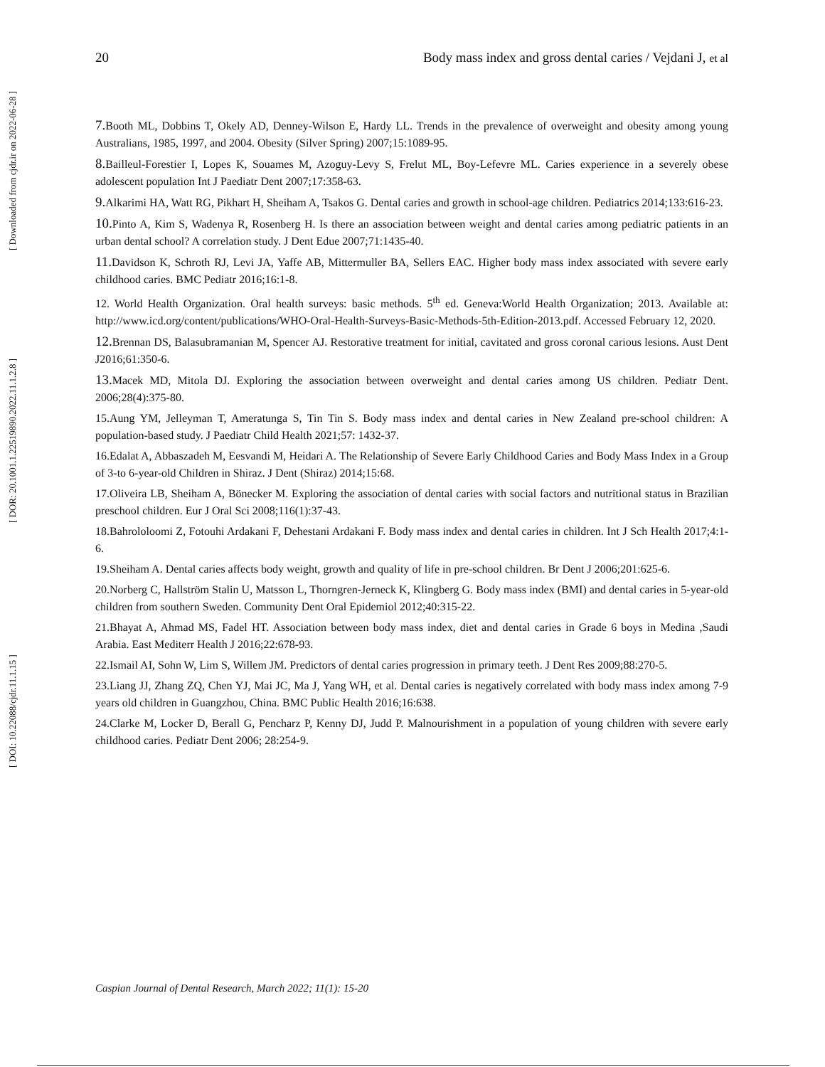[ Downloaded from cjdr.ir on 2022-06-28 ]
[ DOR: 20.1001.1.22519890.2022.11.1.2.8 ]
[ DOI: 10.22088/cjdr.11.1.15 ]
20 Body mass index and gross dental caries / Vejdani J, et al
7. Booth ML, Dobbins T, Okely AD, Denney-Wilson E, Hardy LL. Trends in the prevalence of overweight and obesity among young Australians, 1985, 1997, and 2004. Obesity (Silver Spring) 2007;15:1089-95.
8. Bailleul-Forestier I, Lopes K, Souames M, Azoguy-Levy S, Frelut ML, Boy-Lefevre ML. Caries experience in a severely obese adolescent population Int J Paediatr Dent 2007;17:358-63.
9. Alkarimi HA, Watt RG, Pikhart H, Sheiham A, Tsakos G. Dental caries and growth in school-age children. Pediatrics 2014;133:616-23.
10. Pinto A, Kim S, Wadenya R, Rosenberg H. Is there an association between weight and dental caries among pediatric patients in an urban dental school? A correlation study. J Dent Edue 2007;71:1435-40.
11. Davidson K, Schroth RJ, Levi JA, Yaffe AB, Mittermuller BA, Sellers EAC. Higher body mass index associated with severe early childhood caries. BMC Pediatr 2016;16:1-8.
12. World Health Organization. Oral health surveys: basic methods. 5<sup>th</sup> ed. Geneva:World Health Organization; 2013. Available at: http://www.icd.org/content/publications/WHO-Oral-Health-Surveys-Basic-Methods-5th-Edition-2013.pdf. Accessed February 12, 2020.
12. Brennan DS, Balasubramanian M, Spencer AJ. Restorative treatment for initial, cavitated and gross coronal carious lesions. Aust Dent J2016;61:350-6.
13. Macek MD, Mitola DJ. Exploring the association between overweight and dental caries among US children. Pediatr Dent. 2006;28(4):375-80.
15.Aung YM, Jelleyman T, Ameratunga S, Tin Tin S. Body mass index and dental caries in New Zealand pre‐school children: A population‐based study. J Paediatr Child Health 2021;57: 1432-37.
16.Edalat A, Abbaszadeh M, Eesvandi M, Heidari A. The Relationship of Severe Early Childhood Caries and Body Mass Index in a Group of 3-to 6-year-old Children in Shiraz. J Dent (Shiraz) 2014;15:68.
17.Oliveira LB, Sheiham A, Bönecker M. Exploring the association of dental caries with social factors and nutritional status in Brazilian preschool children. Eur J Oral Sci 2008;116(1):37-43.
18.Bahrololoomi Z, Fotouhi Ardakani F, Dehestani Ardakani F. Body mass index and dental caries in children. Int J Sch Health 2017;4:1-6.
19.Sheiham A. Dental caries affects body weight, growth and quality of life in pre-school children. Br Dent J 2006;201:625-6.
20.Norberg C, Hallström Stalin U, Matsson L, Thorngren‐Jerneck K, Klingberg G. Body mass index (BMI) and dental caries in 5‐year‐old children from southern Sweden. Community Dent Oral Epidemiol 2012;40:315-22.
21.Bhayat A, Ahmad MS, Fadel HT. Association between body mass index, diet and dental caries in Grade 6 boys in Medina ,Saudi Arabia. East Mediterr Health J 2016;22:678-93.
22.Ismail AI, Sohn W, Lim S, Willem JM. Predictors of dental caries progression in primary teeth. J Dent Res 2009;88:270-5.
23.Liang JJ, Zhang ZQ, Chen YJ, Mai JC, Ma J, Yang WH, et al. Dental caries is negatively correlated with body mass index among 7-9 years old children in Guangzhou, China. BMC Public Health 2016;16:638.
24.Clarke M, Locker D, Berall G, Pencharz P, Kenny DJ, Judd P. Malnourishment in a population of young children with severe early childhood caries. Pediatr Dent 2006; 28:254-9.
Caspian Journal of Dental Research, March 2022; 11(1): 15-20